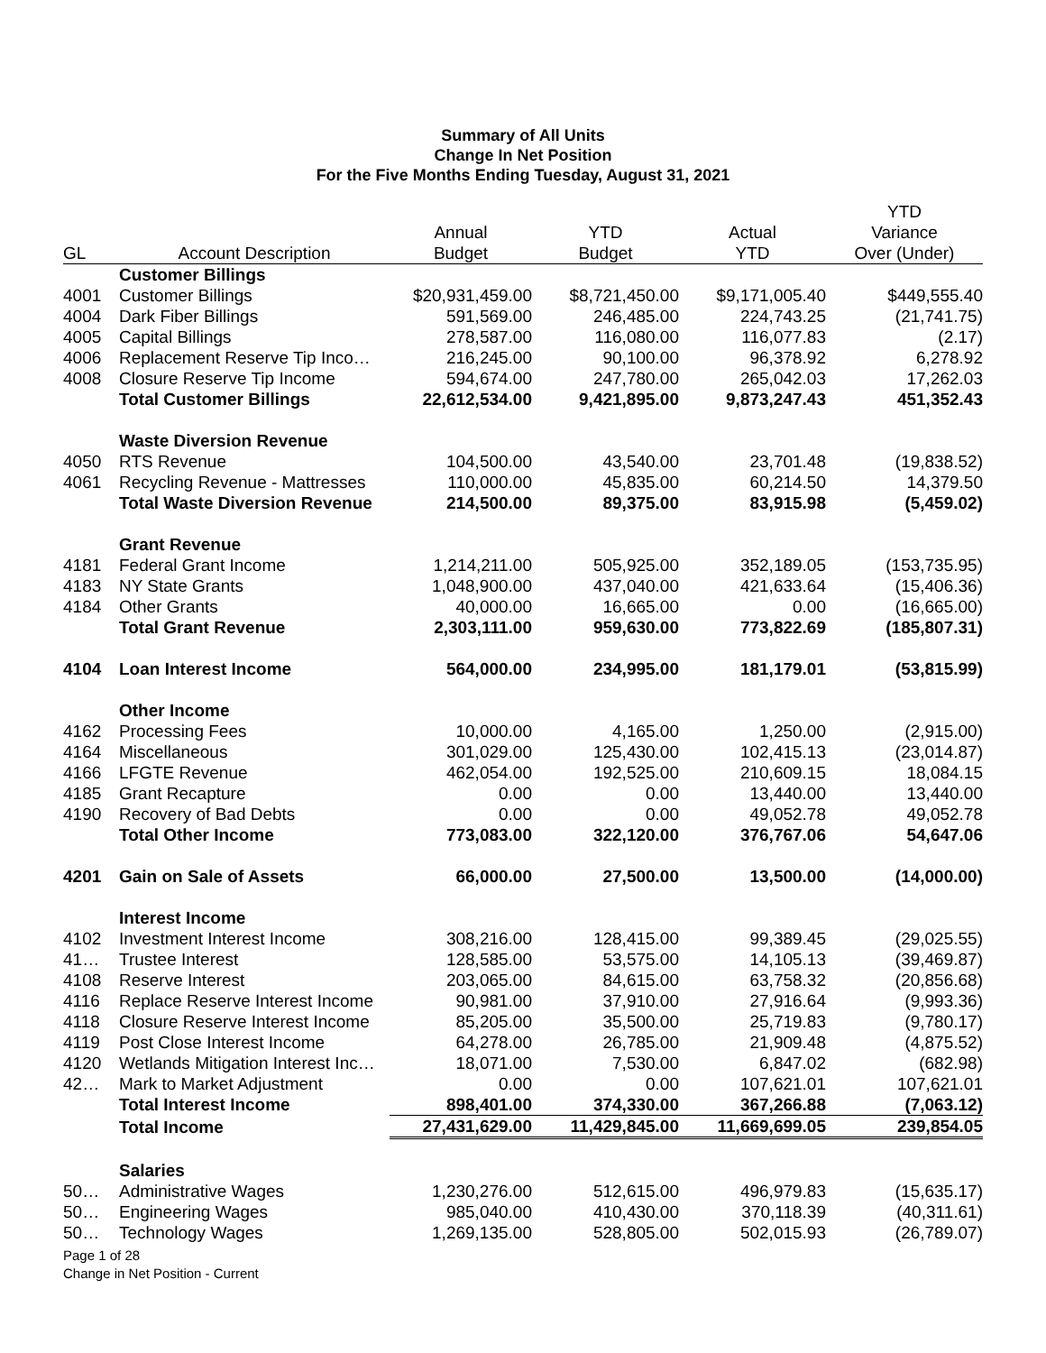Summary of All Units
Change In Net Position
For the Five Months Ending Tuesday, August 31, 2021
| GL | Account Description | Annual Budget | YTD Budget | Actual YTD | YTD Variance Over (Under) |
| --- | --- | --- | --- | --- | --- |
| | Customer Billings | | | | |
| 4001 | Customer Billings | $20,931,459.00 | $8,721,450.00 | $9,171,005.40 | $449,555.40 |
| 4004 | Dark Fiber Billings | 591,569.00 | 246,485.00 | 224,743.25 | (21,741.75) |
| 4005 | Capital Billings | 278,587.00 | 116,080.00 | 116,077.83 | (2.17) |
| 4006 | Replacement Reserve Tip Inco… | 216,245.00 | 90,100.00 | 96,378.92 | 6,278.92 |
| 4008 | Closure Reserve Tip Income | 594,674.00 | 247,780.00 | 265,042.03 | 17,262.03 |
| | Total Customer Billings | 22,612,534.00 | 9,421,895.00 | 9,873,247.43 | 451,352.43 |
| | Waste Diversion Revenue | | | | |
| 4050 | RTS Revenue | 104,500.00 | 43,540.00 | 23,701.48 | (19,838.52) |
| 4061 | Recycling Revenue - Mattresses | 110,000.00 | 45,835.00 | 60,214.50 | 14,379.50 |
| | Total Waste Diversion Revenue | 214,500.00 | 89,375.00 | 83,915.98 | (5,459.02) |
| | Grant Revenue | | | | |
| 4181 | Federal Grant Income | 1,214,211.00 | 505,925.00 | 352,189.05 | (153,735.95) |
| 4183 | NY State Grants | 1,048,900.00 | 437,040.00 | 421,633.64 | (15,406.36) |
| 4184 | Other Grants | 40,000.00 | 16,665.00 | 0.00 | (16,665.00) |
| | Total Grant Revenue | 2,303,111.00 | 959,630.00 | 773,822.69 | (185,807.31) |
| 4104 | Loan Interest Income | 564,000.00 | 234,995.00 | 181,179.01 | (53,815.99) |
| | Other Income | | | | |
| 4162 | Processing Fees | 10,000.00 | 4,165.00 | 1,250.00 | (2,915.00) |
| 4164 | Miscellaneous | 301,029.00 | 125,430.00 | 102,415.13 | (23,014.87) |
| 4166 | LFGTE Revenue | 462,054.00 | 192,525.00 | 210,609.15 | 18,084.15 |
| 4185 | Grant Recapture | 0.00 | 0.00 | 13,440.00 | 13,440.00 |
| 4190 | Recovery of Bad Debts | 0.00 | 0.00 | 49,052.78 | 49,052.78 |
| | Total Other Income | 773,083.00 | 322,120.00 | 376,767.06 | 54,647.06 |
| 4201 | Gain on Sale of Assets | 66,000.00 | 27,500.00 | 13,500.00 | (14,000.00) |
| | Interest Income | | | | |
| 4102 | Investment Interest Income | 308,216.00 | 128,415.00 | 99,389.45 | (29,025.55) |
| 41… | Trustee Interest | 128,585.00 | 53,575.00 | 14,105.13 | (39,469.87) |
| 4108 | Reserve Interest | 203,065.00 | 84,615.00 | 63,758.32 | (20,856.68) |
| 4116 | Replace Reserve Interest Income | 90,981.00 | 37,910.00 | 27,916.64 | (9,993.36) |
| 4118 | Closure Reserve Interest Income | 85,205.00 | 35,500.00 | 25,719.83 | (9,780.17) |
| 4119 | Post Close Interest Income | 64,278.00 | 26,785.00 | 21,909.48 | (4,875.52) |
| 4120 | Wetlands Mitigation Interest Inc… | 18,071.00 | 7,530.00 | 6,847.02 | (682.98) |
| 42… | Mark to Market Adjustment | 0.00 | 0.00 | 107,621.01 | 107,621.01 |
| | Total Interest Income | 898,401.00 | 374,330.00 | 367,266.88 | (7,063.12) |
| | Total Income | 27,431,629.00 | 11,429,845.00 | 11,669,699.05 | 239,854.05 |
| | Salaries | | | | |
| 50… | Administrative Wages | 1,230,276.00 | 512,615.00 | 496,979.83 | (15,635.17) |
| 50… | Engineering Wages | 985,040.00 | 410,430.00 | 370,118.39 | (40,311.61) |
| 50… | Technology Wages | 1,269,135.00 | 528,805.00 | 502,015.93 | (26,789.07) |
Page 1 of 28
Change in Net Position - Current